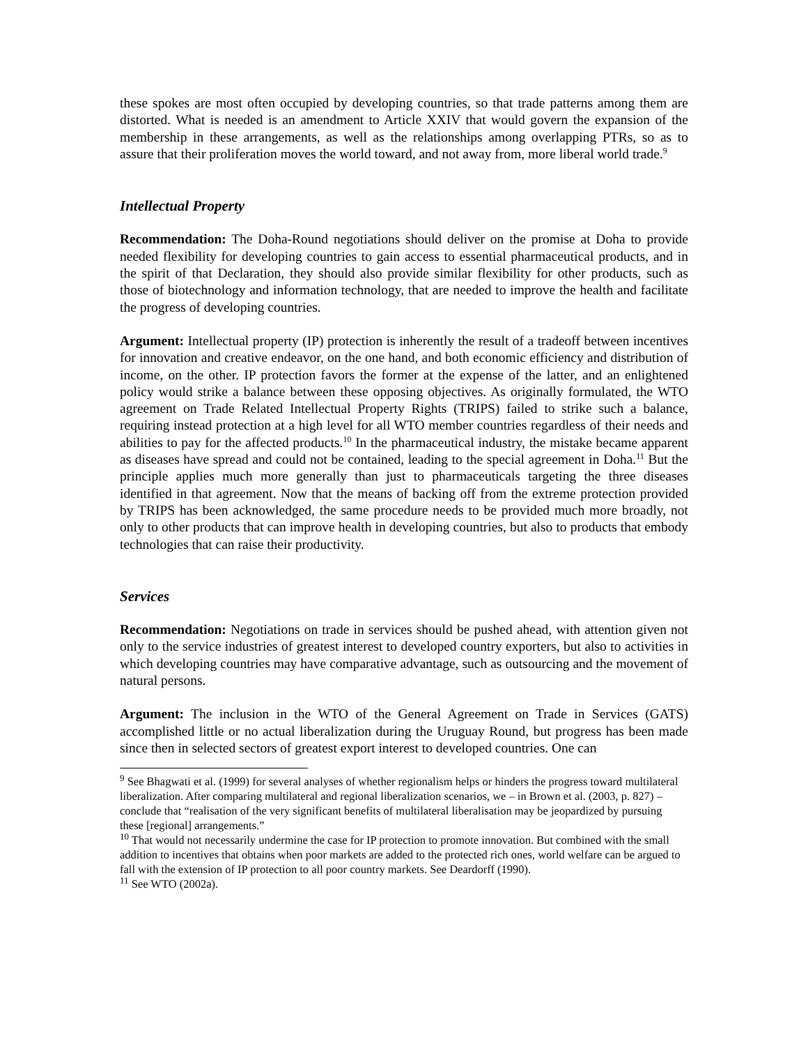these spokes are most often occupied by developing countries, so that trade patterns among them are distorted. What is needed is an amendment to Article XXIV that would govern the expansion of the membership in these arrangements, as well as the relationships among overlapping PTRs, so as to assure that their proliferation moves the world toward, and not away from, more liberal world trade.<sup>9</sup>
Intellectual Property
Recommendation: The Doha-Round negotiations should deliver on the promise at Doha to provide needed flexibility for developing countries to gain access to essential pharmaceutical products, and in the spirit of that Declaration, they should also provide similar flexibility for other products, such as those of biotechnology and information technology, that are needed to improve the health and facilitate the progress of developing countries.
Argument: Intellectual property (IP) protection is inherently the result of a tradeoff between incentives for innovation and creative endeavor, on the one hand, and both economic efficiency and distribution of income, on the other. IP protection favors the former at the expense of the latter, and an enlightened policy would strike a balance between these opposing objectives. As originally formulated, the WTO agreement on Trade Related Intellectual Property Rights (TRIPS) failed to strike such a balance, requiring instead protection at a high level for all WTO member countries regardless of their needs and abilities to pay for the affected products.<sup>10</sup> In the pharmaceutical industry, the mistake became apparent as diseases have spread and could not be contained, leading to the special agreement in Doha.<sup>11</sup> But the principle applies much more generally than just to pharmaceuticals targeting the three diseases identified in that agreement. Now that the means of backing off from the extreme protection provided by TRIPS has been acknowledged, the same procedure needs to be provided much more broadly, not only to other products that can improve health in developing countries, but also to products that embody technologies that can raise their productivity.
Services
Recommendation: Negotiations on trade in services should be pushed ahead, with attention given not only to the service industries of greatest interest to developed country exporters, but also to activities in which developing countries may have comparative advantage, such as outsourcing and the movement of natural persons.
Argument: The inclusion in the WTO of the General Agreement on Trade in Services (GATS) accomplished little or no actual liberalization during the Uruguay Round, but progress has been made since then in selected sectors of greatest export interest to developed countries. One can
<sup>9</sup> See Bhagwati et al. (1999) for several analyses of whether regionalism helps or hinders the progress toward multilateral liberalization. After comparing multilateral and regional liberalization scenarios, we – in Brown et al. (2003, p. 827) – conclude that “realisation of the very significant benefits of multilateral liberalisation may be jeopardized by pursuing these [regional] arrangements.”
<sup>10</sup> That would not necessarily undermine the case for IP protection to promote innovation. But combined with the small addition to incentives that obtains when poor markets are added to the protected rich ones, world welfare can be argued to fall with the extension of IP protection to all poor country markets. See Deardorff (1990).
<sup>11</sup> See WTO (2002a).